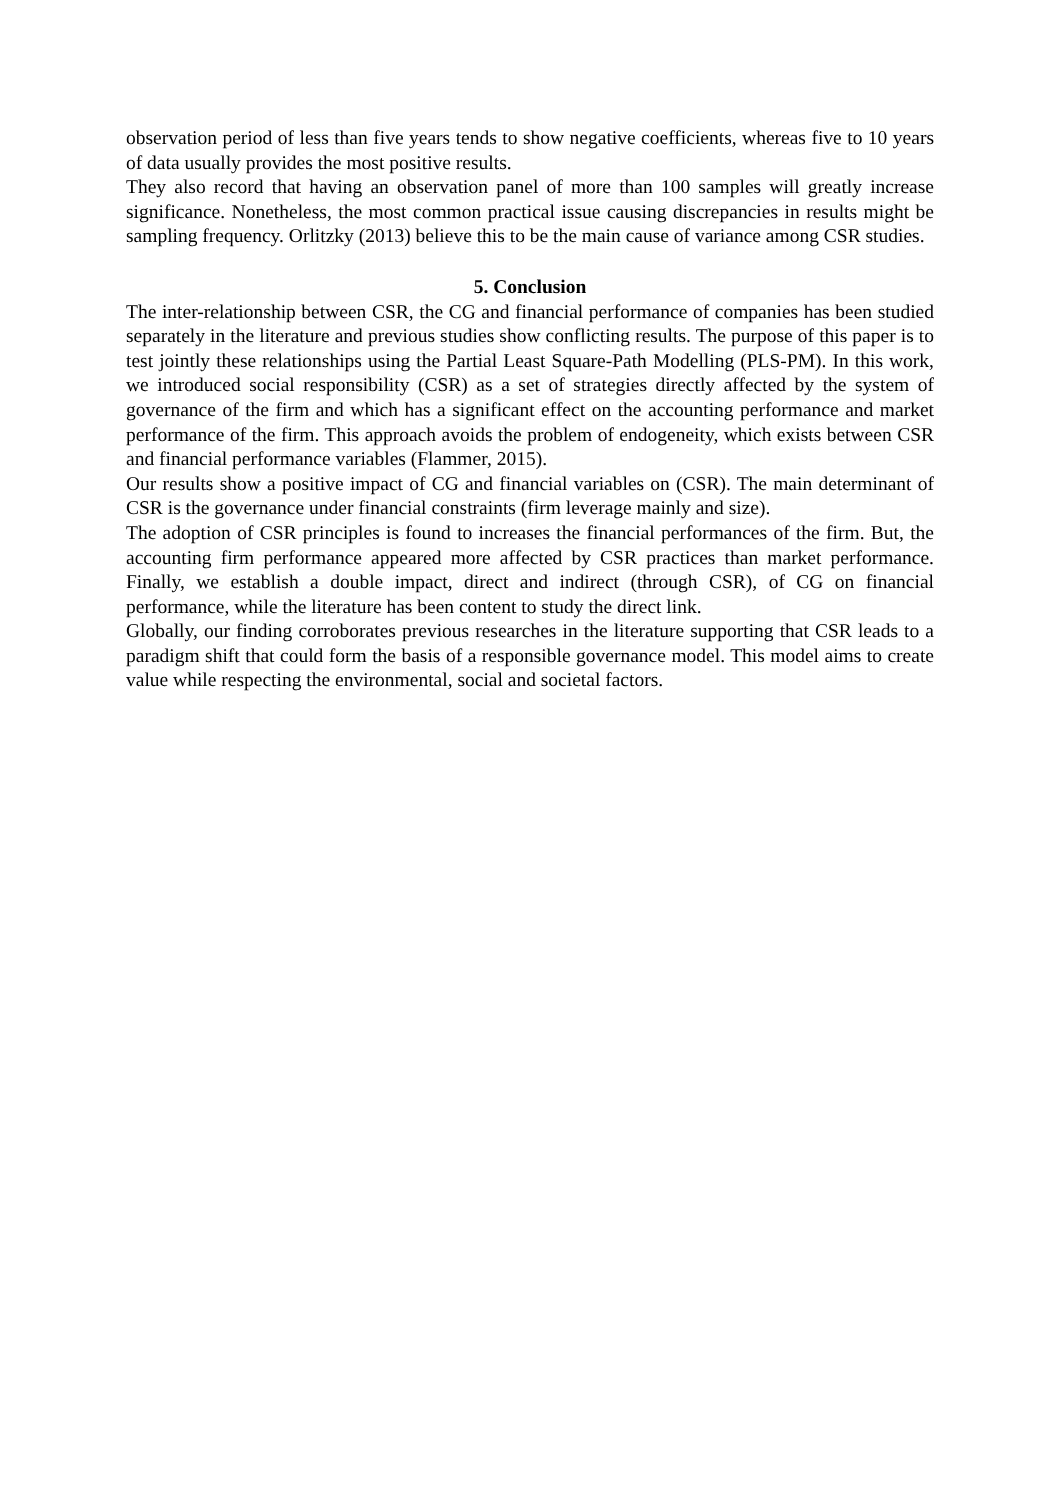observation period of less than five years tends to show negative coefficients, whereas five to 10 years of data usually provides the most positive results.
They also record that having an observation panel of more than 100 samples will greatly increase significance. Nonetheless, the most common practical issue causing discrepancies in results might be sampling frequency. Orlitzky (2013) believe this to be the main cause of variance among CSR studies.
5. Conclusion
The inter-relationship between CSR, the CG and financial performance of companies has been studied separately in the literature and previous studies show conflicting results. The purpose of this paper is to test jointly these relationships using the Partial Least Square-Path Modelling (PLS-PM). In this work, we introduced social responsibility (CSR) as a set of strategies directly affected by the system of governance of the firm and which has a significant effect on the accounting performance and market performance of the firm. This approach avoids the problem of endogeneity, which exists between CSR and financial performance variables (Flammer, 2015).
Our results show a positive impact of CG and financial variables on (CSR). The main determinant of CSR is the governance under financial constraints (firm leverage mainly and size).
The adoption of CSR principles is found to increases the financial performances of the firm. But, the accounting firm performance appeared more affected by CSR practices than market performance. Finally, we establish a double impact, direct and indirect (through CSR), of CG on financial performance, while the literature has been content to study the direct link.
Globally, our finding corroborates previous researches in the literature supporting that CSR leads to a paradigm shift that could form the basis of a responsible governance model. This model aims to create value while respecting the environmental, social and societal factors.